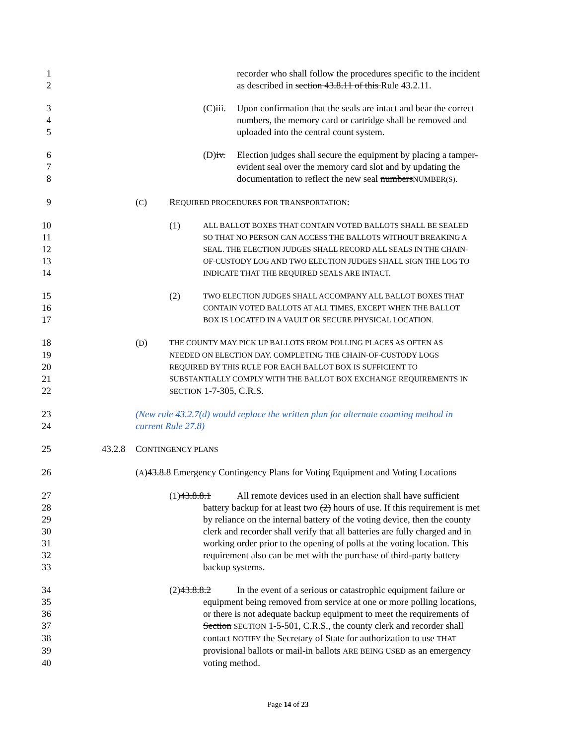1 recorder who shall follow the procedures specific to the incident
2 as described in section 43.8.11 of this Rule 43.2.11.
3 (C)iii. Upon confirmation that the seals are intact and bear the correct
4 numbers, the memory card or cartridge shall be removed and
5 uploaded into the central count system.
6 (D)iv. Election judges shall secure the equipment by placing a tamper-
7 evident seal over the memory card slot and by updating the
8 documentation to reflect the new seal numbersNUMBER(S).
9 (C) REQUIRED PROCEDURES FOR TRANSPORTATION:
10 (1) ALL BALLOT BOXES THAT CONTAIN VOTED BALLOTS SHALL BE SEALED
11 SO THAT NO PERSON CAN ACCESS THE BALLOTS WITHOUT BREAKING A
12 SEAL. THE ELECTION JUDGES SHALL RECORD ALL SEALS IN THE CHAIN-
13 OF-CUSTODY LOG AND TWO ELECTION JUDGES SHALL SIGN THE LOG TO
14 INDICATE THAT THE REQUIRED SEALS ARE INTACT.
15 (2) TWO ELECTION JUDGES SHALL ACCOMPANY ALL BALLOT BOXES THAT
16 CONTAIN VOTED BALLOTS AT ALL TIMES, EXCEPT WHEN THE BALLOT
17 BOX IS LOCATED IN A VAULT OR SECURE PHYSICAL LOCATION.
18 (D) THE COUNTY MAY PICK UP BALLOTS FROM POLLING PLACES AS OFTEN AS
19 NEEDED ON ELECTION DAY. COMPLETING THE CHAIN-OF-CUSTODY LOGS
20 REQUIRED BY THIS RULE FOR EACH BALLOT BOX IS SUFFICIENT TO
21 SUBSTANTIALLY COMPLY WITH THE BALLOT BOX EXCHANGE REQUIREMENTS IN
22 SECTION 1-7-305, C.R.S.
23 (New rule 43.2.7(d) would replace the written plan for alternate counting method in
24 current Rule 27.8)
25 43.2.8 CONTINGENCY PLANS
26 (A)43.8.8 Emergency Contingency Plans for Voting Equipment and Voting Locations
27 (1)43.8.8.1 All remote devices used in an election shall have sufficient
28 battery backup for at least two (2) hours of use. If this requirement is met
29 by reliance on the internal battery of the voting device, then the county
30 clerk and recorder shall verify that all batteries are fully charged and in
31 working order prior to the opening of polls at the voting location. This
32 requirement also can be met with the purchase of third-party battery
33 backup systems.
34 (2)43.8.8.2 In the event of a serious or catastrophic equipment failure or
35 equipment being removed from service at one or more polling locations,
36 or there is not adequate backup equipment to meet the requirements of
37 Section SECTION 1-5-501, C.R.S., the county clerk and recorder shall
38 contact NOTIFY the Secretary of State for authorization to use THAT
39 provisional ballots or mail-in ballots ARE BEING USED as an emergency
40 voting method.
Page 14 of 23